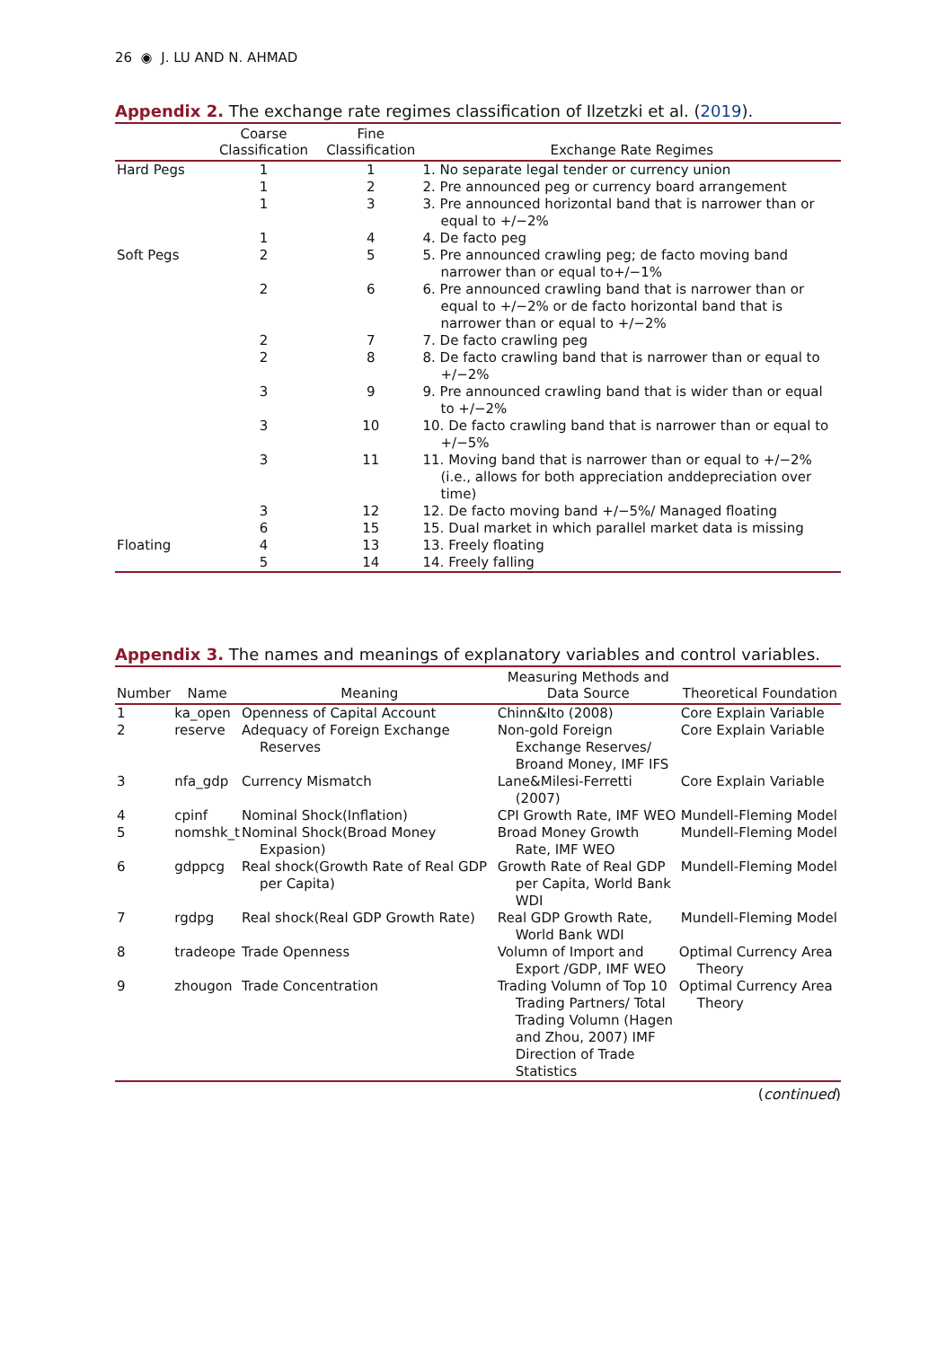26 ◉ J. LU AND N. AHMAD
Appendix 2. The exchange rate regimes classification of Ilzetzki et al. (2019).
| | Coarse Classification | Fine Classification | Exchange Rate Regimes |
| --- | --- | --- | --- |
| Hard Pegs | 1 | 1 | 1. No separate legal tender or currency union |
| | 1 | 2 | 2. Pre announced peg or currency board arrangement |
| | 1 | 3 | 3. Pre announced horizontal band that is narrower than or equal to +/−2% |
| | 1 | 4 | 4. De facto peg |
| Soft Pegs | 2 | 5 | 5. Pre announced crawling peg; de facto moving band narrower than or equal to+/−1% |
| | 2 | 6 | 6. Pre announced crawling band that is narrower than or equal to +/−2% or de facto horizontal band that is narrower than or equal to +/−2% |
| | 2 | 7 | 7. De facto crawling peg |
| | 2 | 8 | 8. De facto crawling band that is narrower than or equal to +/−2% |
| | 3 | 9 | 9. Pre announced crawling band that is wider than or equal to +/−2% |
| | 3 | 10 | 10. De facto crawling band that is narrower than or equal to +/−5% |
| | 3 | 11 | 11. Moving band that is narrower than or equal to +/−2% (i.e., allows for both appreciation anddepreciation over time) |
| | 3 | 12 | 12. De facto moving band +/−5%/ Managed floating |
| | 6 | 15 | 15. Dual market in which parallel market data is missing |
| Floating | 4 | 13 | 13. Freely floating |
| | 5 | 14 | 14. Freely falling |
Appendix 3. The names and meanings of explanatory variables and control variables.
| Number | Name | Meaning | Measuring Methods and Data Source | Theoretical Foundation |
| --- | --- | --- | --- | --- |
| 1 | ka_open | Openness of Capital Account | Chinn&Ito (2008) | Core Explain Variable |
| 2 | reserve | Adequacy of Foreign Exchange Reserves | Non-gold Foreign Exchange Reserves/ Broand Money, IMF IFS | Core Explain Variable |
| 3 | nfa_gdp | Currency Mismatch | Lane&Milesi-Ferretti (2007) | Core Explain Variable |
| 4 | cpinf | Nominal Shock(Inflation) | CPI Growth Rate, IMF WEO | Mundell-Fleming Model |
| 5 | nomshk_t | Nominal Shock(Broad Money Expasion) | Broad Money Growth Rate, IMF WEO | Mundell-Fleming Model |
| 6 | gdppcg | Real shock(Growth Rate of Real GDP per Capita) | Growth Rate of Real GDP per Capita, World Bank WDI | Mundell-Fleming Model |
| 7 | rgdpg | Real shock(Real GDP Growth Rate) | Real GDP Growth Rate, World Bank WDI | Mundell-Fleming Model |
| 8 | tradeope | Trade Openness | Volumn of Import and Export /GDP, IMF WEO | Optimal Currency Area Theory |
| 9 | zhougon | Trade Concentration | Trading Volumn of Top 10 Trading Partners/ Total Trading Volumn (Hagen and Zhou, 2007) IMF Direction of Trade Statistics | Optimal Currency Area Theory |
(continued)